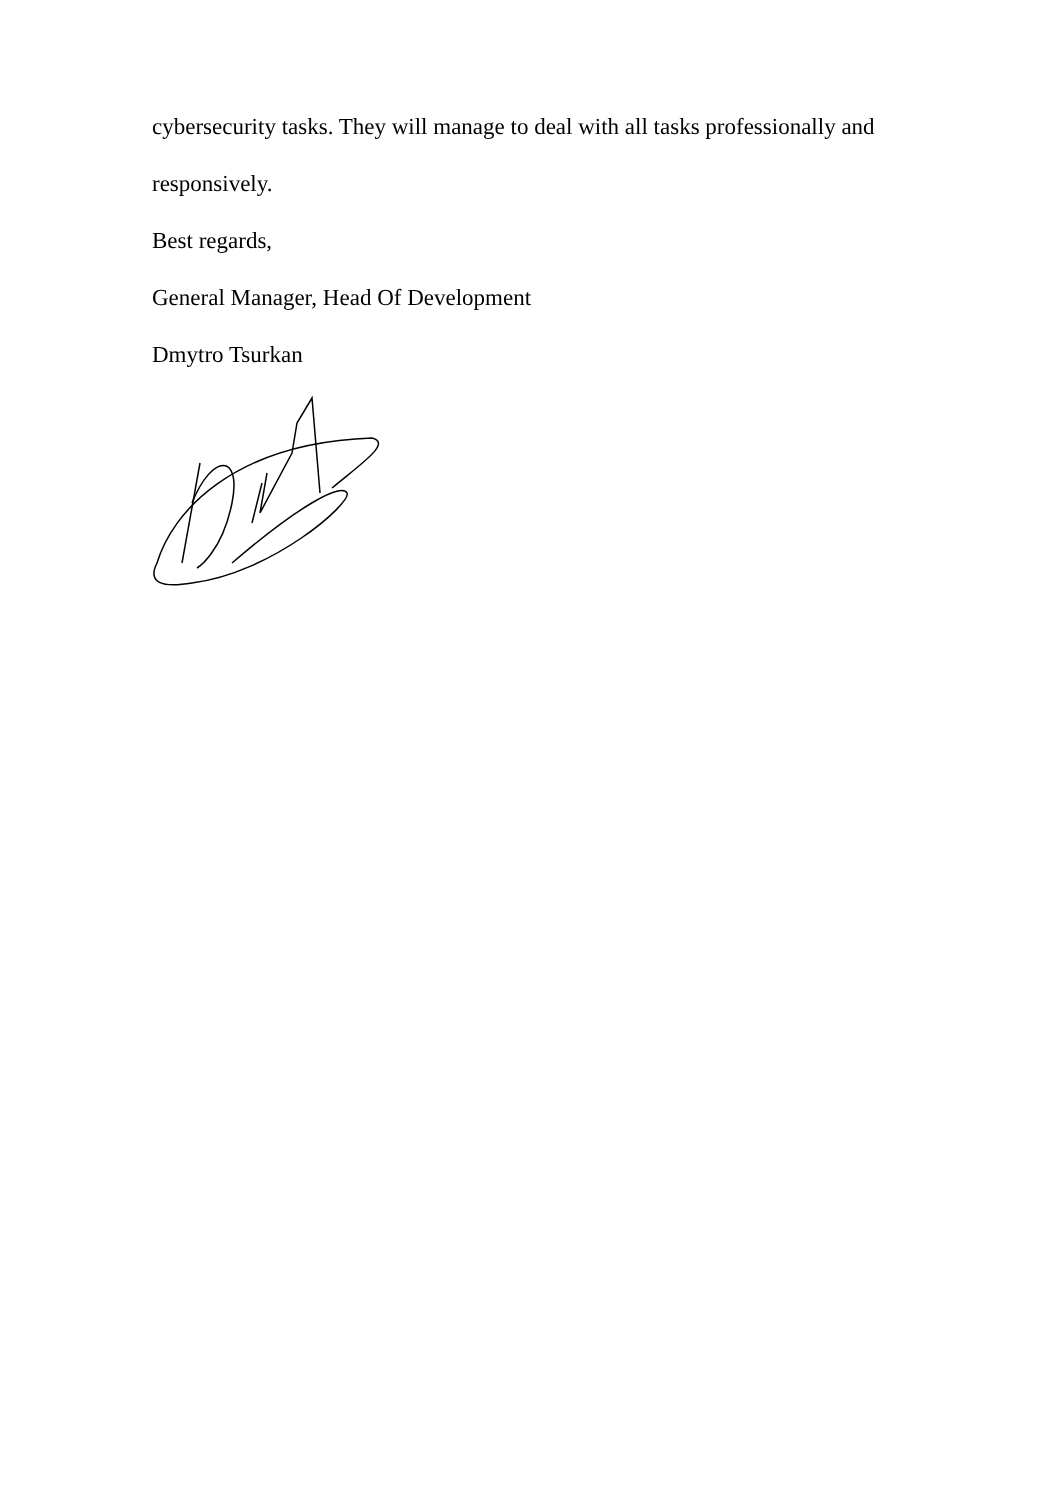cybersecurity tasks. They will manage to deal with all tasks professionally and
responsively.
Best regards,
General Manager, Head Of Development
Dmytro Tsurkan